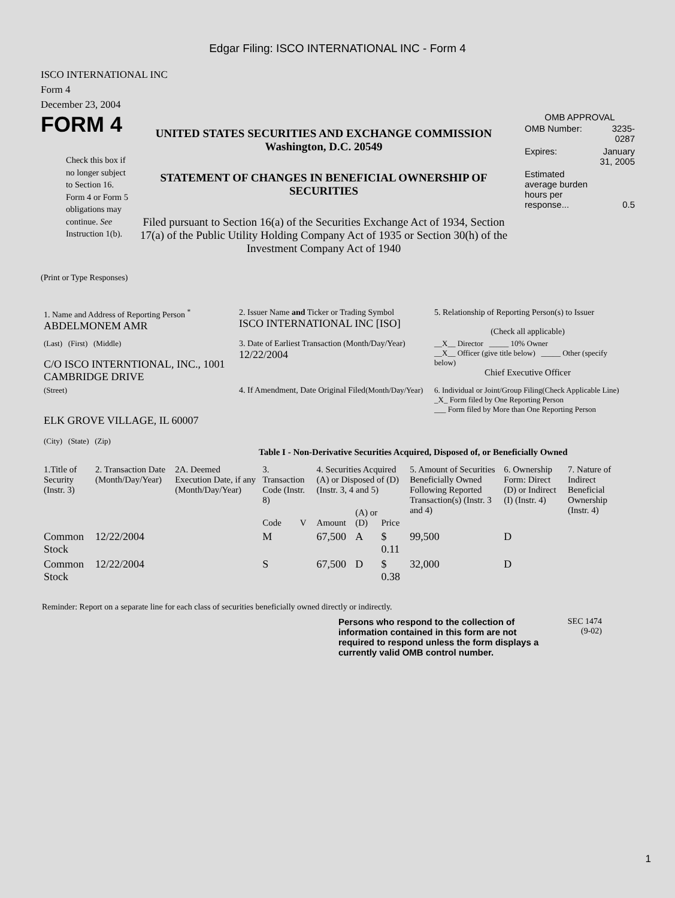Edgar Filing: ISCO INTERNATIONAL INC - Form 4
ISCO INTERNATIONAL INC
Form 4
December 23, 2004
FORM 4
Check this box if no longer subject to Section 16. Form 4 or Form 5 obligations may continue. See Instruction 1(b).
UNITED STATES SECURITIES AND EXCHANGE COMMISSION
Washington, D.C. 20549
STATEMENT OF CHANGES IN BENEFICIAL OWNERSHIP OF SECURITIES
Filed pursuant to Section 16(a) of the Securities Exchange Act of 1934, Section 17(a) of the Public Utility Holding Company Act of 1935 or Section 30(h) of the Investment Company Act of 1940
OMB APPROVAL
| OMB Number: | 3235-0287 |
| Expires: | January 31, 2005 |
| Estimated average burden hours per response... | 0.5 |
(Print or Type Responses)
| 1. Name and Address of Reporting Person <sup>*</sup> ABDELMONEM AMR | 2. Issuer Name and Ticker or Trading Symbol ISCO INTERNATIONAL INC [ISO] | 5. Relationship of Reporting Person(s) to Issuer (Check all applicable) |
| (Last) (First) (Middle) C/O ISCO INTERNTIONAL, INC., 1001 CAMBRIDGE DRIVE | 3. Date of Earliest Transaction (Month/Day/Year) 12/22/2004 | __X__ Director _____ 10% Owner __X__ Officer (give title below) _____ Other (specify below) Chief Executive Officer |
| (Street) ELK GROVE VILLAGE, IL 60007 (City) (State) (Zip) | 4. If Amendment, Date Original Filed (Month/Day/Year) | 6. Individual or Joint/Group Filing(Check Applicable Line) _X_ Form filed by One Reporting Person ___ Form filed by More than One Reporting Person |
Table I - Non-Derivative Securities Acquired, Disposed of, or Beneficially Owned
| 1.Title of Security (Instr. 3) | 2. Transaction Date (Month/Day/Year) | 2A. Deemed Execution Date, if any (Month/Day/Year) | 3. Transaction Code (Instr. 8) | | 4. Securities Acquired (A) or Disposed of (D) (Instr. 3, 4 and 5) | | | 5. Amount of Securities Beneficially Owned Following Reported Transaction(s) (Instr. 3 and 4) | 6. Ownership Form: Direct (D) or Indirect (I) (Instr. 4) | 7. Nature of Indirect Beneficial Ownership (Instr. 4) |
| --- | --- | --- | --- | --- | --- | --- | --- | --- | --- | --- |
| | | | Code | V | Amount | (A) or (D) | Price | | | |
| Common Stock | 12/22/2004 | | M | | 67,500 | A | $ 0.11 | 99,500 | D | |
| Common Stock | 12/22/2004 | | S | | 67,500 | D | $ 0.38 | 32,000 | D | |
Reminder: Report on a separate line for each class of securities beneficially owned directly or indirectly.
Persons who respond to the collection of information contained in this form are not required to respond unless the form displays a currently valid OMB control number.
SEC 1474
(9-02)
1